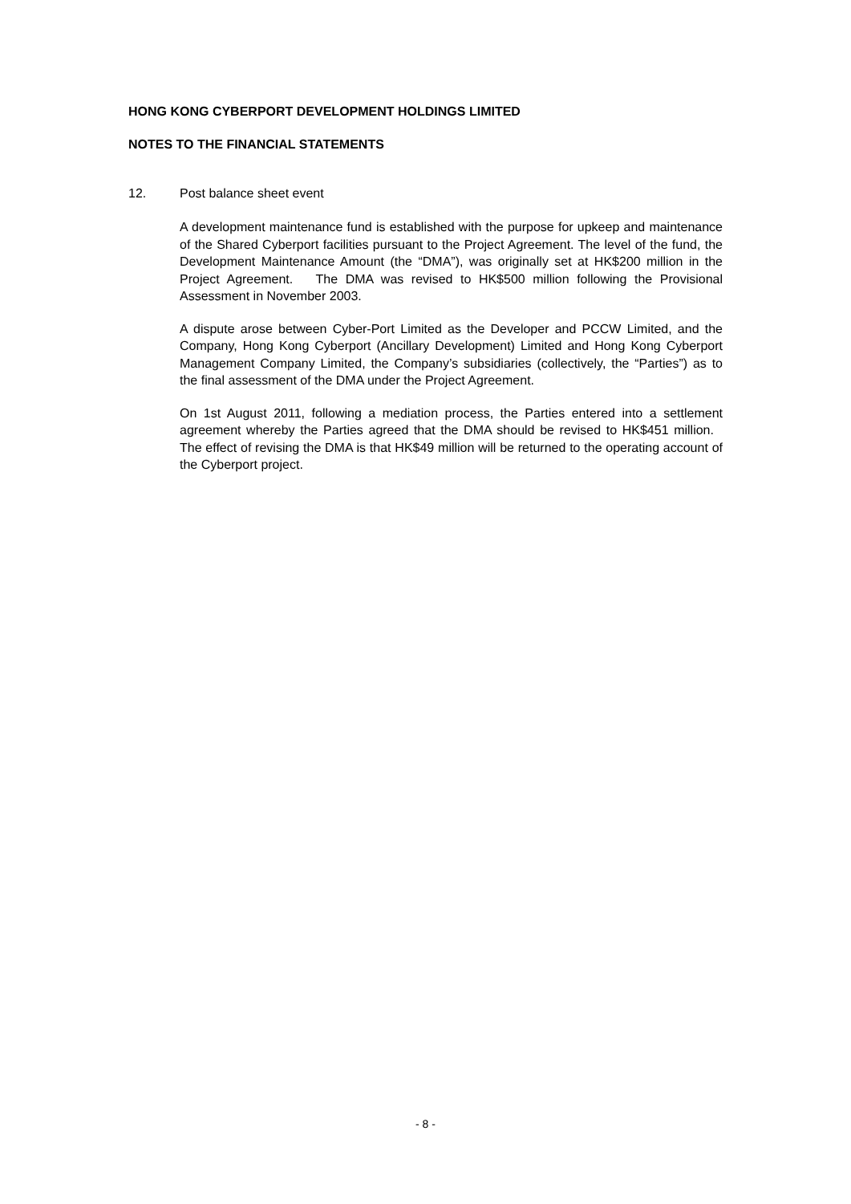HONG KONG CYBERPORT DEVELOPMENT HOLDINGS LIMITED
NOTES TO THE FINANCIAL STATEMENTS
12. Post balance sheet event
A development maintenance fund is established with the purpose for upkeep and maintenance of the Shared Cyberport facilities pursuant to the Project Agreement. The level of the fund, the Development Maintenance Amount (the “DMA”), was originally set at HK$200 million in the Project Agreement. The DMA was revised to HK$500 million following the Provisional Assessment in November 2003.
A dispute arose between Cyber-Port Limited as the Developer and PCCW Limited, and the Company, Hong Kong Cyberport (Ancillary Development) Limited and Hong Kong Cyberport Management Company Limited, the Company’s subsidiaries (collectively, the “Parties”) as to the final assessment of the DMA under the Project Agreement.
On 1st August 2011, following a mediation process, the Parties entered into a settlement agreement whereby the Parties agreed that the DMA should be revised to HK$451 million. The effect of revising the DMA is that HK$49 million will be returned to the operating account of the Cyberport project.
- 8 -